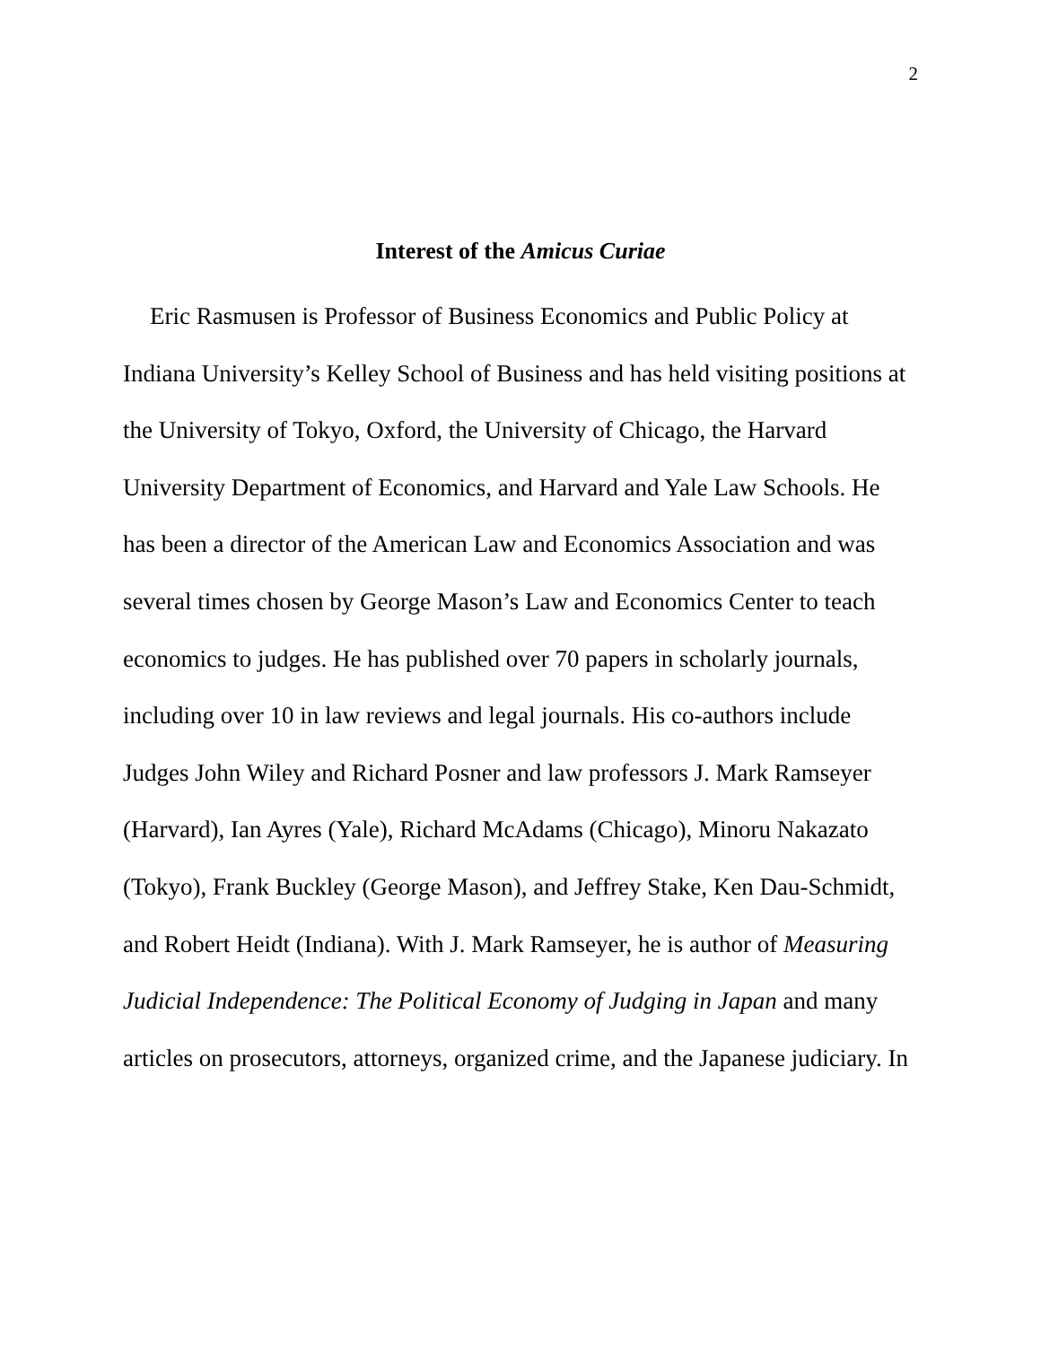2
Interest of the Amicus Curiae
Eric Rasmusen is Professor of Business Economics and Public Policy at Indiana University’s Kelley School of Business and has held visiting positions at the University of Tokyo, Oxford, the University of Chicago, the Harvard University Department of Economics, and Harvard and Yale Law Schools. He has been a director of the American Law and Economics Association and was several times chosen by George Mason’s Law and Economics Center to teach economics to judges. He has published over 70 papers in scholarly journals, including over 10 in law reviews and legal journals. His co-authors include Judges John Wiley and Richard Posner and law professors J. Mark Ramseyer (Harvard), Ian Ayres (Yale), Richard McAdams (Chicago), Minoru Nakazato (Tokyo), Frank Buckley (George Mason), and Jeffrey Stake, Ken Dau-Schmidt, and Robert Heidt (Indiana). With J. Mark Ramseyer, he is author of Measuring Judicial Independence: The Political Economy of Judging in Japan and many articles on prosecutors, attorneys, organized crime, and the Japanese judiciary. In